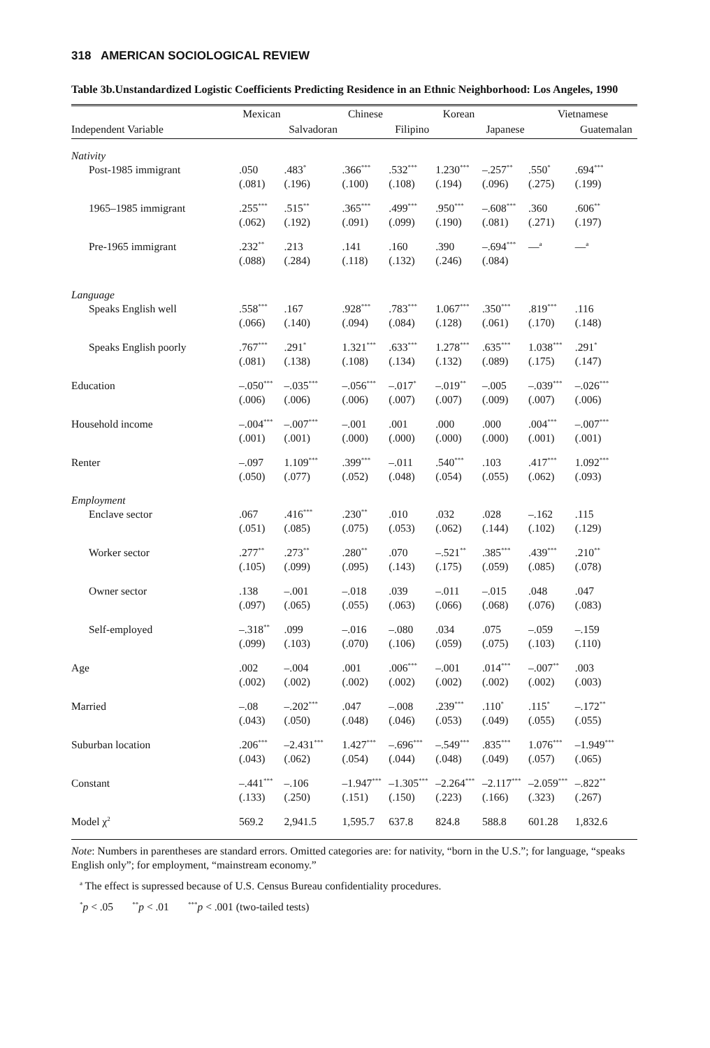318 AMERICAN SOCIOLOGICAL REVIEW
Table 3b.Unstandardized Logistic Coefficients Predicting Residence in an Ethnic Neighborhood: Los Angeles, 1990
| | Mexican | | Chinese | | Korean | | Vietnamese | |
| --- | --- | --- | --- | --- | --- | --- | --- | --- |
| Independent Variable | | Salvadoran | | Filipino | | Japanese | | Guatemalan |
| Nativity | | | | | | | | |
| Post-1985 immigrant | .050 | .483<sup>*</sup> | .366<sup>***</sup> | .532<sup>***</sup> | 1.230<sup>***</sup> | –.257<sup>**</sup> | .550<sup>*</sup> | .694<sup>***</sup> |
| | (.081) | (.196) | (.100) | (.108) | (.194) | (.096) | (.275) | (.199) |
| 1965–1985 immigrant | .255<sup>***</sup> | .515<sup>**</sup> | .365<sup>***</sup> | .499<sup>***</sup> | .950<sup>***</sup> | –.608<sup>***</sup> | .360 | .606<sup>**</sup> |
| | (.062) | (.192) | (.091) | (.099) | (.190) | (.081) | (.271) | (.197) |
| Pre-1965 immigrant | .232<sup>**</sup> | .213 | .141 | .160 | .390 | –.694<sup>***</sup> | —<sup>a</sup> | —<sup>a</sup> |
| | (.088) | (.284) | (.118) | (.132) | (.246) | (.084) | | |
| Language | | | | | | | | |
| Speaks English well | .558<sup>***</sup> | .167 | .928<sup>***</sup> | .783<sup>***</sup> | 1.067<sup>***</sup> | .350<sup>***</sup> | .819<sup>***</sup> | .116 |
| | (.066) | (.140) | (.094) | (.084) | (.128) | (.061) | (.170) | (.148) |
| Speaks English poorly | .767<sup>***</sup> | .291<sup>*</sup> | 1.321<sup>***</sup> | .633<sup>***</sup> | 1.278<sup>***</sup> | .635<sup>***</sup> | 1.038<sup>***</sup> | .291<sup>*</sup> |
| | (.081) | (.138) | (.108) | (.134) | (.132) | (.089) | (.175) | (.147) |
| Education | –.050<sup>***</sup> | –.035<sup>***</sup> | –.056<sup>***</sup> | –.017<sup>*</sup> | –.019<sup>**</sup> | –.005 | –.039<sup>***</sup> | –.026<sup>***</sup> |
| | (.006) | (.006) | (.006) | (.007) | (.007) | (.009) | (.007) | (.006) |
| Household income | –.004<sup>***</sup> | –.007<sup>***</sup> | –.001 | .001 | .000 | .000 | .004<sup>***</sup> | –.007<sup>***</sup> |
| | (.001) | (.001) | (.000) | (.000) | (.000) | (.000) | (.001) | (.001) |
| Renter | –.097 | 1.109<sup>***</sup> | .399<sup>***</sup> | –.011 | .540<sup>***</sup> | .103 | .417<sup>***</sup> | 1.092<sup>***</sup> |
| | (.050) | (.077) | (.052) | (.048) | (.054) | (.055) | (.062) | (.093) |
| Employment | | | | | | | | |
| Enclave sector | .067 | .416<sup>***</sup> | .230<sup>**</sup> | .010 | .032 | .028 | –.162 | .115 |
| | (.051) | (.085) | (.075) | (.053) | (.062) | (.144) | (.102) | (.129) |
| Worker sector | .277<sup>**</sup> | .273<sup>**</sup> | .280<sup>**</sup> | .070 | –.521<sup>**</sup> | .385<sup>***</sup> | .439<sup>***</sup> | .210<sup>**</sup> |
| | (.105) | (.099) | (.095) | (.143) | (.175) | (.059) | (.085) | (.078) |
| Owner sector | .138 | –.001 | –.018 | .039 | –.011 | –.015 | .048 | .047 |
| | (.097) | (.065) | (.055) | (.063) | (.066) | (.068) | (.076) | (.083) |
| Self-employed | –.318<sup>**</sup> | .099 | –.016 | –.080 | .034 | .075 | –.059 | –.159 |
| | (.099) | (.103) | (.070) | (.106) | (.059) | (.075) | (.103) | (.110) |
| Age | .002 | –.004 | .001 | .006<sup>***</sup> | –.001 | .014<sup>***</sup> | –.007<sup>**</sup> | .003 |
| | (.002) | (.002) | (.002) | (.002) | (.002) | (.002) | (.002) | (.003) |
| Married | –.08 | –.202<sup>***</sup> | .047 | –.008 | .239<sup>***</sup> | .110<sup>*</sup> | .115<sup>*</sup> | –.172<sup>**</sup> |
| | (.043) | (.050) | (.048) | (.046) | (.053) | (.049) | (.055) | (.055) |
| Suburban location | .206<sup>***</sup> | –2.431<sup>***</sup> | 1.427<sup>***</sup> | –.696<sup>***</sup> | –.549<sup>***</sup> | .835<sup>***</sup> | 1.076<sup>***</sup> | –1.949<sup>***</sup> |
| | (.043) | (.062) | (.054) | (.044) | (.048) | (.049) | (.057) | (.065) |
| Constant | –.441<sup>***</sup> | –.106 | –1.947<sup>***</sup> | –1.305<sup>***</sup> | –2.264<sup>***</sup> | –2.117<sup>***</sup> | –2.059<sup>***</sup> | –.822<sup>**</sup> |
| | (.133) | (.250) | (.151) | (.150) | (.223) | (.166) | (.323) | (.267) |
| Model χ<sup>2</sup> | 569.2 | 2,941.5 | 1,595.7 | 637.8 | 824.8 | 588.8 | 601.28 | 1,832.6 |
Note: Numbers in parentheses are standard errors. Omitted categories are: for nativity, “born in the U.S.”; for language, “speaks English only”; for employment, “mainstream economy.”
<sup>a</sup> The effect is supressed because of U.S. Census Bureau confidentiality procedures.
<sup>*</sup> p < .05 <sup>**</sup>p < .01 <sup>***</sup>p < .001 (two-tailed tests)